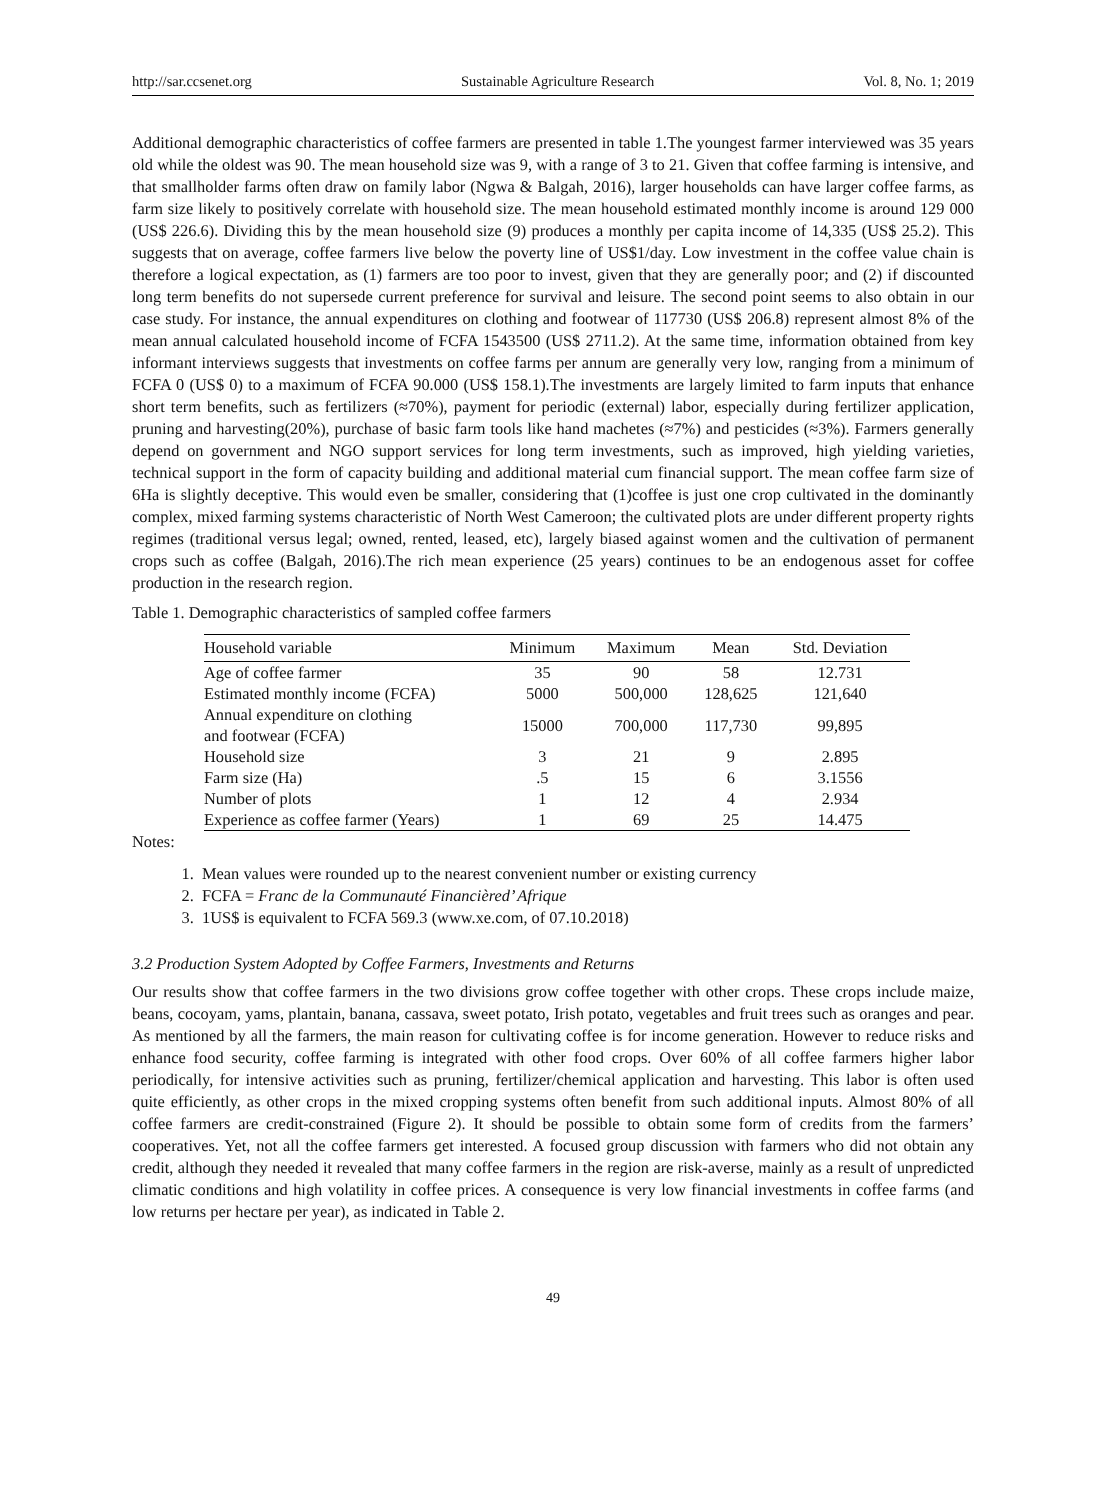http://sar.ccsenet.org Sustainable Agriculture Research Vol. 8, No. 1; 2019
Additional demographic characteristics of coffee farmers are presented in table 1.The youngest farmer interviewed was 35 years old while the oldest was 90. The mean household size was 9, with a range of 3 to 21. Given that coffee farming is intensive, and that smallholder farms often draw on family labor (Ngwa & Balgah, 2016), larger households can have larger coffee farms, as farm size likely to positively correlate with household size. The mean household estimated monthly income is around 129 000 (US$ 226.6). Dividing this by the mean household size (9) produces a monthly per capita income of 14,335 (US$ 25.2). This suggests that on average, coffee farmers live below the poverty line of US$1/day. Low investment in the coffee value chain is therefore a logical expectation, as (1) farmers are too poor to invest, given that they are generally poor; and (2) if discounted long term benefits do not supersede current preference for survival and leisure. The second point seems to also obtain in our case study. For instance, the annual expenditures on clothing and footwear of 117730 (US$ 206.8) represent almost 8% of the mean annual calculated household income of FCFA 1543500 (US$ 2711.2). At the same time, information obtained from key informant interviews suggests that investments on coffee farms per annum are generally very low, ranging from a minimum of FCFA 0 (US$ 0) to a maximum of FCFA 90.000 (US$ 158.1).The investments are largely limited to farm inputs that enhance short term benefits, such as fertilizers (≈70%), payment for periodic (external) labor, especially during fertilizer application, pruning and harvesting(20%), purchase of basic farm tools like hand machetes (≈7%) and pesticides (≈3%). Farmers generally depend on government and NGO support services for long term investments, such as improved, high yielding varieties, technical support in the form of capacity building and additional material cum financial support. The mean coffee farm size of 6Ha is slightly deceptive. This would even be smaller, considering that (1)coffee is just one crop cultivated in the dominantly complex, mixed farming systems characteristic of North West Cameroon; the cultivated plots are under different property rights regimes (traditional versus legal; owned, rented, leased, etc), largely biased against women and the cultivation of permanent crops such as coffee (Balgah, 2016).The rich mean experience (25 years) continues to be an endogenous asset for coffee production in the research region.
Table 1. Demographic characteristics of sampled coffee farmers
| Household variable | Minimum | Maximum | Mean | Std. Deviation |
| --- | --- | --- | --- | --- |
| Age of coffee farmer | 35 | 90 | 58 | 12.731 |
| Estimated monthly income (FCFA) | 5000 | 500,000 | 128,625 | 121,640 |
| Annual expenditure on clothing and footwear (FCFA) | 15000 | 700,000 | 117,730 | 99,895 |
| Household size | 3 | 21 | 9 | 2.895 |
| Farm size (Ha) | .5 | 15 | 6 | 3.1556 |
| Number of plots | 1 | 12 | 4 | 2.934 |
| Experience as coffee farmer (Years) | 1 | 69 | 25 | 14.475 |
Notes:
1. Mean values were rounded up to the nearest convenient number or existing currency
2. FCFA = Franc de la Communauté Financièred’ Afrique
3. 1US$ is equivalent to FCFA 569.3 (www.xe.com, of 07.10.2018)
3.2 Production System Adopted by Coffee Farmers, Investments and Returns
Our results show that coffee farmers in the two divisions grow coffee together with other crops. These crops include maize, beans, cocoyam, yams, plantain, banana, cassava, sweet potato, Irish potato, vegetables and fruit trees such as oranges and pear. As mentioned by all the farmers, the main reason for cultivating coffee is for income generation. However to reduce risks and enhance food security, coffee farming is integrated with other food crops. Over 60% of all coffee farmers higher labor periodically, for intensive activities such as pruning, fertilizer/chemical application and harvesting. This labor is often used quite efficiently, as other crops in the mixed cropping systems often benefit from such additional inputs. Almost 80% of all coffee farmers are credit-constrained (Figure 2). It should be possible to obtain some form of credits from the farmers’ cooperatives. Yet, not all the coffee farmers get interested. A focused group discussion with farmers who did not obtain any credit, although they needed it revealed that many coffee farmers in the region are risk-averse, mainly as a result of unpredicted climatic conditions and high volatility in coffee prices. A consequence is very low financial investments in coffee farms (and low returns per hectare per year), as indicated in Table 2.
49